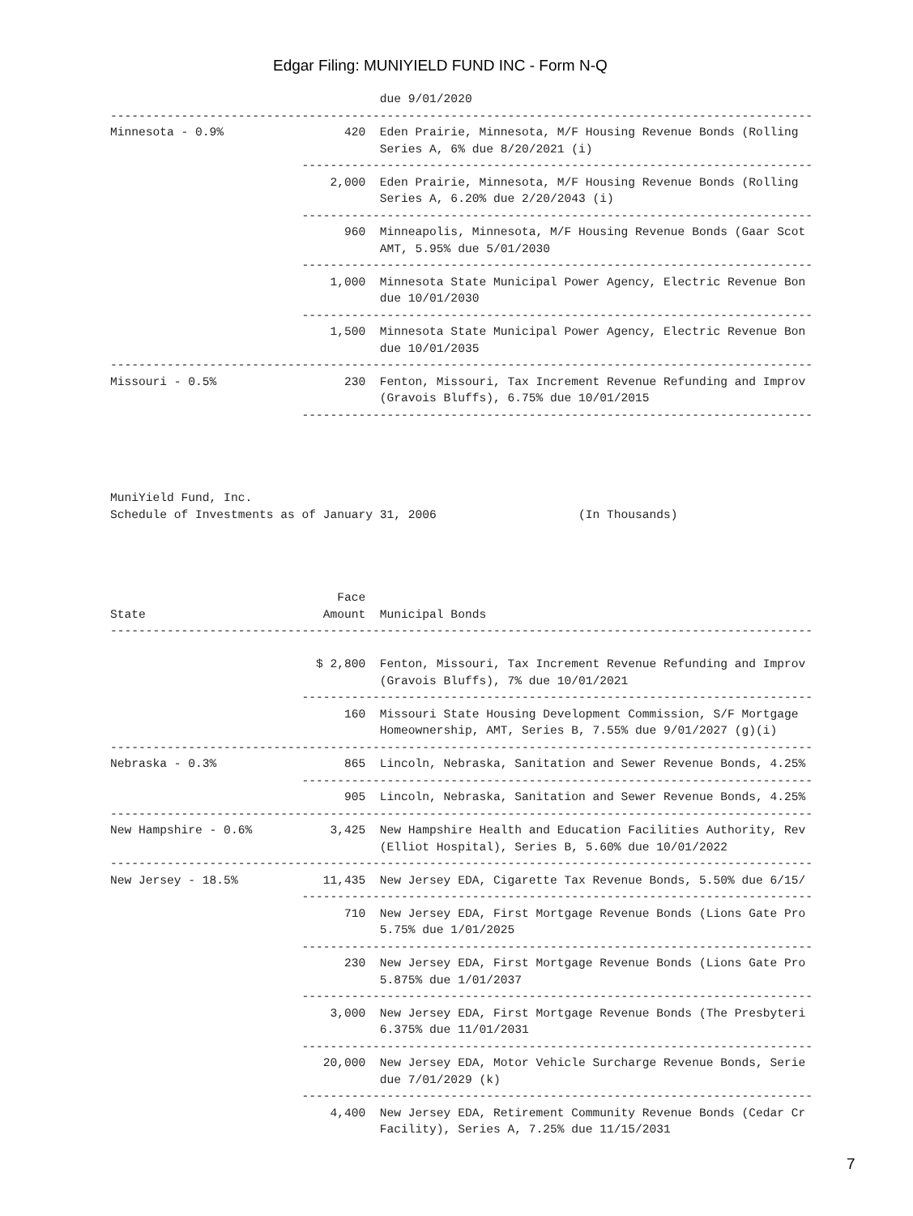Edgar Filing: MUNIYIELD FUND INC - Form N-Q
                                      due 9/01/2020
---------------------------------------------------------------------------------------------------
Minnesota - 0.9%                 420  Eden Prairie, Minnesota, M/F Housing Revenue Bonds (Rolling
                                      Series A, 6% due 8/20/2021 (i)
                           ------------------------------------------------------------------------
                               2,000  Eden Prairie, Minnesota, M/F Housing Revenue Bonds (Rolling
                                      Series A, 6.20% due 2/20/2043 (i)
                           ------------------------------------------------------------------------
                                 960  Minneapolis, Minnesota, M/F Housing Revenue Bonds (Gaar Scot
                                      AMT, 5.95% due 5/01/2030
                           ------------------------------------------------------------------------
                               1,000  Minnesota State Municipal Power Agency, Electric Revenue Bon
                                      due 10/01/2030
                           ------------------------------------------------------------------------
                               1,500  Minnesota State Municipal Power Agency, Electric Revenue Bon
                                      due 10/01/2035
---------------------------------------------------------------------------------------------------
Missouri - 0.5%                  230  Fenton, Missouri, Tax Increment Revenue Refunding and Improv
                                      (Gravois Bluffs), 6.75% due 10/01/2015
                           ------------------------------------------------------------------------




MuniYield Fund, Inc.
Schedule of Investments as of January 31, 2006                    (In Thousands)




                                Face
State                         Amount  Municipal Bonds
---------------------------------------------------------------------------------------------------

                             $ 2,800  Fenton, Missouri, Tax Increment Revenue Refunding and Improv
                                      (Gravois Bluffs), 7% due 10/01/2021
                           ------------------------------------------------------------------------
                                 160  Missouri State Housing Development Commission, S/F Mortgage
                                      Homeownership, AMT, Series B, 7.55% due 9/01/2027 (g)(i)
---------------------------------------------------------------------------------------------------
Nebraska - 0.3%                  865  Lincoln, Nebraska, Sanitation and Sewer Revenue Bonds, 4.25%
                           ------------------------------------------------------------------------
                                 905  Lincoln, Nebraska, Sanitation and Sewer Revenue Bonds, 4.25%
---------------------------------------------------------------------------------------------------
New Hampshire - 0.6%           3,425  New Hampshire Health and Education Facilities Authority, Rev
                                      (Elliot Hospital), Series B, 5.60% due 10/01/2022
---------------------------------------------------------------------------------------------------
New Jersey - 18.5%            11,435  New Jersey EDA, Cigarette Tax Revenue Bonds, 5.50% due 6/15/
                           ------------------------------------------------------------------------
                                 710  New Jersey EDA, First Mortgage Revenue Bonds (Lions Gate Pro
                                      5.75% due 1/01/2025
                           ------------------------------------------------------------------------
                                 230  New Jersey EDA, First Mortgage Revenue Bonds (Lions Gate Pro
                                      5.875% due 1/01/2037
                           ------------------------------------------------------------------------
                               3,000  New Jersey EDA, First Mortgage Revenue Bonds (The Presbyteri
                                      6.375% due 11/01/2031
                           ------------------------------------------------------------------------
                              20,000  New Jersey EDA, Motor Vehicle Surcharge Revenue Bonds, Serie
                                      due 7/01/2029 (k)
                           ------------------------------------------------------------------------
                               4,400  New Jersey EDA, Retirement Community Revenue Bonds (Cedar Cr
                                      Facility), Series A, 7.25% due 11/15/2031
7